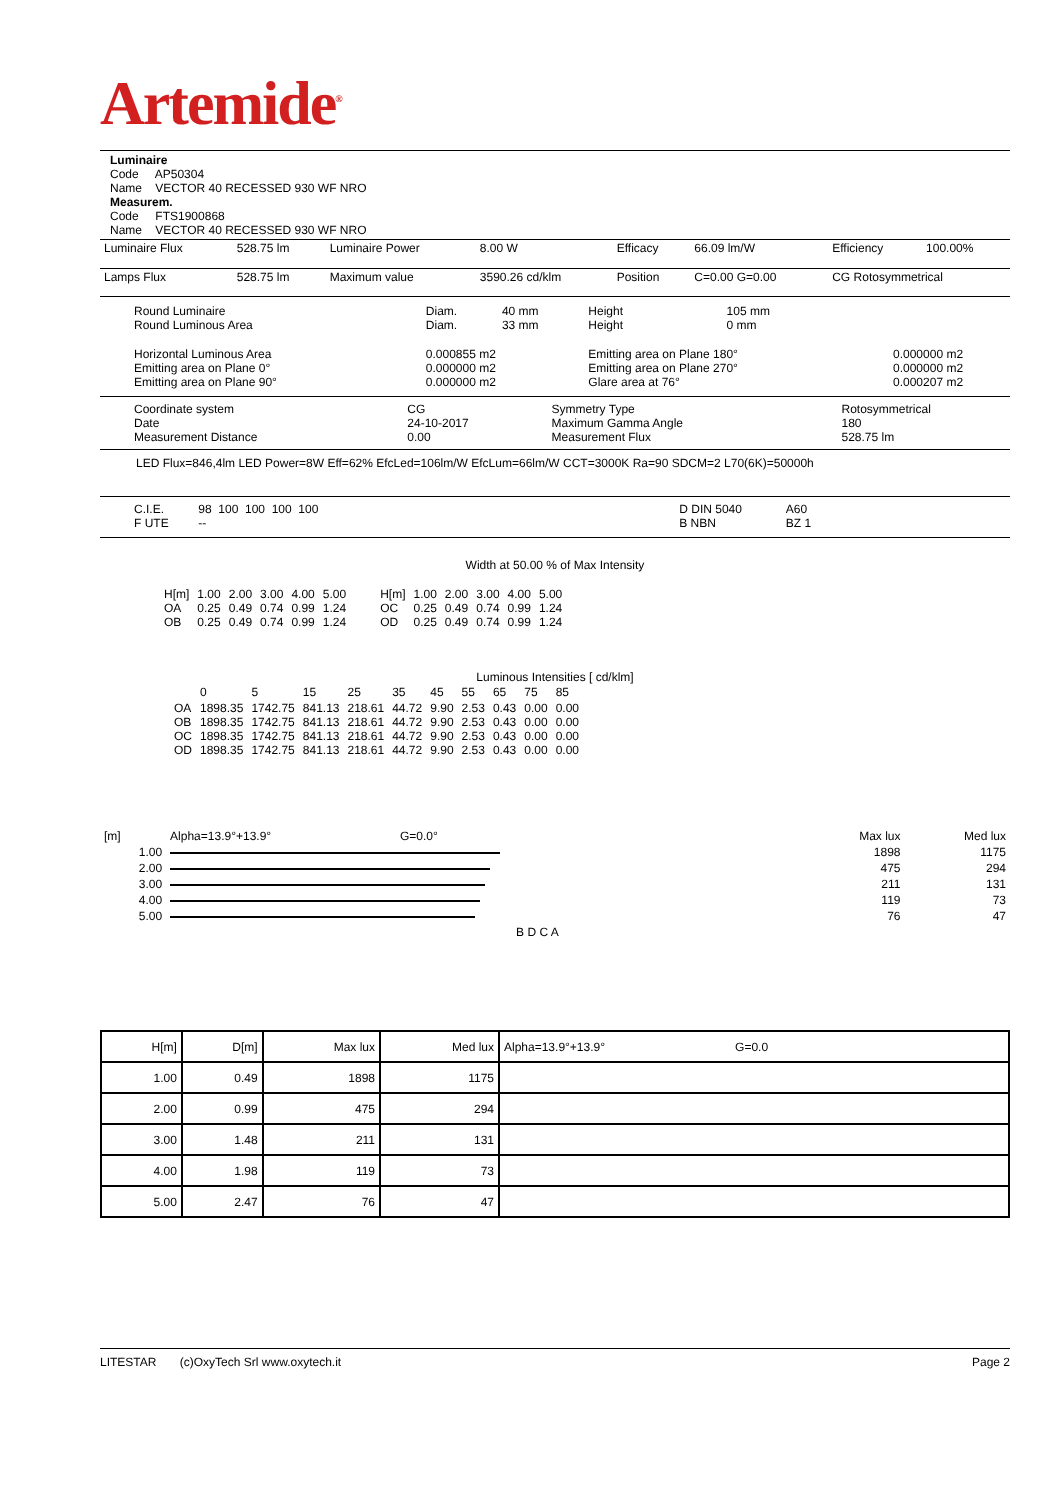Artemide<sup>®</sup>
Luminaire
Code AP50304
Name VECTOR 40 RECESSED 930 WF NRO
Measurem.
Code FTS1900868
Name VECTOR 40 RECESSED 930 WF NRO
| Luminaire Flux | 528.75 lm | Luminaire Power | 8.00 W | Efficacy | 66.09 lm/W | Efficiency | 100.00% |
| Lamps Flux | 528.75 lm | Maximum value | 3590.26 cd/klm | Position | C=0.00 G=0.00 | CG Rotosymmetrical | |
| Round Luminaire Round Luminous Area | Diam. Diam. | 40 mm 33 mm | Height Height | 105 mm 0 mm | |
| Horizontal Luminous Area Emitting area on Plane 0° Emitting area on Plane 90° | 0.000855 m2 0.000000 m2 0.000000 m2 | | Emitting area on Plane 180° Emitting area on Plane 270° Glare area at 76° | | 0.000000 m2 0.000000 m2 0.000207 m2 |
| Coordinate system Date Measurement Distance | CG 24-10-2017 0.00 | Symmetry Type Maximum Gamma Angle Measurement Flux | Rotosymmetrical 180 528.75 lm |
LED Flux=846,4lm LED Power=8W Eff=62% EfcLed=106lm/W EfcLum=66lm/W CCT=3000K Ra=90 SDCM=2 L70(6K)=50000h
| C.I.E. F UTE | 98 100 100 100 100 -- | | D DIN 5040 B NBN | A60 BZ 1 | |
Width at 50.00 % of Max Intensity
| H[m] OA OB | 1.00 0.25 0.25 | 2.00 0.49 0.49 | 3.00 0.74 0.74 | 4.00 0.99 0.99 | 5.00 1.24 1.24 | H[m] OC OD | 1.00 0.25 0.25 | 2.00 0.49 0.49 | 3.00 0.74 0.74 | 4.00 0.99 0.99 | 5.00 1.24 1.24 |
Luminous Intensities [ cd/klm]
| | 0 | 5 | 15 | 25 | 35 | 45 | 55 | 65 | 75 | 85 |
| OA OB OC OD | 1898.35 1898.35 1898.35 1898.35 | 1742.75 1742.75 1742.75 1742.75 | 841.13 841.13 841.13 841.13 | 218.61 218.61 218.61 218.61 | 44.72 44.72 44.72 44.72 | 9.90 9.90 9.90 9.90 | 2.53 2.53 2.53 2.53 | 0.43 0.43 0.43 0.43 | 0.00 0.00 0.00 0.00 | 0.00 0.00 0.00 0.00 |
| [m] | Alpha=13.9°+13.9° | G=0.0° | | Max lux | Med lux |
| 1.00 | | | | 1898 | 1175 |
| 2.00 | | | | 475 | 294 |
| 3.00 | | | | 211 | 131 |
| 4.00 | | | | 119 | 73 |
| 5.00 | | | | 76 | 47 |
| | B D C A | | | | |
| H[m] | D[m] | Max lux | Med lux | Alpha=13.9°+13.9° G=0.0 |
| --- | --- | --- | --- | --- |
| 1.00 | 0.49 | 1898 | 1175 | |
| 2.00 | 0.99 | 475 | 294 | |
| 3.00 | 1.48 | 211 | 131 | |
| 4.00 | 1.98 | 119 | 73 | |
| 5.00 | 2.47 | 76 | 47 | |
LITESTAR (c)OxyTech Srl www.oxytech.it Page 2